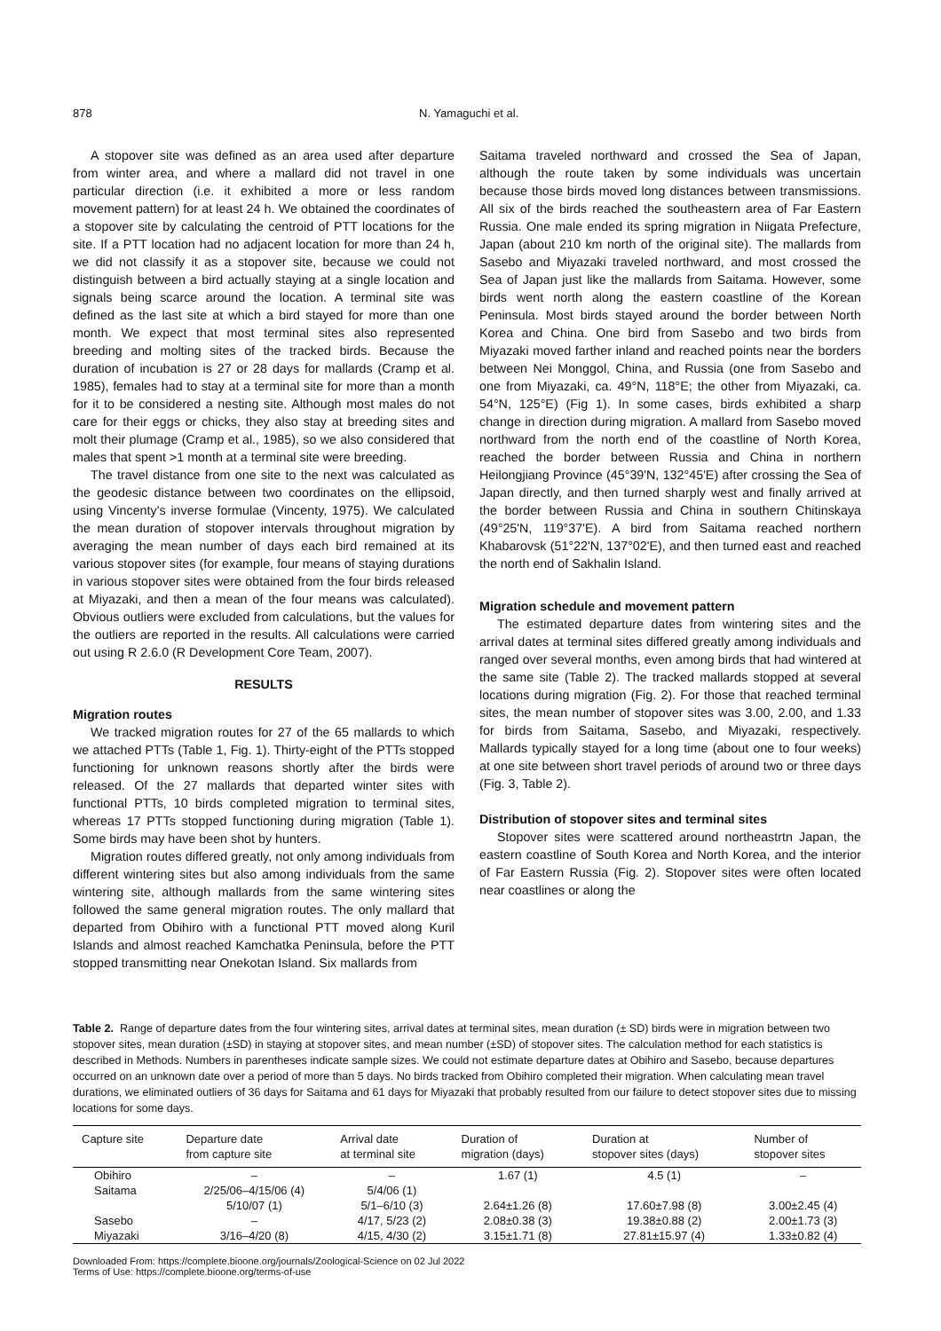878 N. Yamaguchi et al.
A stopover site was defined as an area used after departure from winter area, and where a mallard did not travel in one particular direction (i.e. it exhibited a more or less random movement pattern) for at least 24 h. We obtained the coordinates of a stopover site by calculating the centroid of PTT locations for the site. If a PTT location had no adjacent location for more than 24 h, we did not classify it as a stopover site, because we could not distinguish between a bird actually staying at a single location and signals being scarce around the location. A terminal site was defined as the last site at which a bird stayed for more than one month. We expect that most terminal sites also represented breeding and molting sites of the tracked birds. Because the duration of incubation is 27 or 28 days for mallards (Cramp et al. 1985), females had to stay at a terminal site for more than a month for it to be considered a nesting site. Although most males do not care for their eggs or chicks, they also stay at breeding sites and molt their plumage (Cramp et al., 1985), so we also considered that males that spent >1 month at a terminal site were breeding.
The travel distance from one site to the next was calculated as the geodesic distance between two coordinates on the ellipsoid, using Vincenty's inverse formulae (Vincenty, 1975). We calculated the mean duration of stopover intervals throughout migration by averaging the mean number of days each bird remained at its various stopover sites (for example, four means of staying durations in various stopover sites were obtained from the four birds released at Miyazaki, and then a mean of the four means was calculated). Obvious outliers were excluded from calculations, but the values for the outliers are reported in the results. All calculations were carried out using R 2.6.0 (R Development Core Team, 2007).
RESULTS
Migration routes
We tracked migration routes for 27 of the 65 mallards to which we attached PTTs (Table 1, Fig. 1). Thirty-eight of the PTTs stopped functioning for unknown reasons shortly after the birds were released. Of the 27 mallards that departed winter sites with functional PTTs, 10 birds completed migration to terminal sites, whereas 17 PTTs stopped functioning during migration (Table 1). Some birds may have been shot by hunters.
Migration routes differed greatly, not only among individuals from different wintering sites but also among individuals from the same wintering site, although mallards from the same wintering sites followed the same general migration routes. The only mallard that departed from Obihiro with a functional PTT moved along Kuril Islands and almost reached Kamchatka Peninsula, before the PTT stopped transmitting near Onekotan Island. Six mallards from
Saitama traveled northward and crossed the Sea of Japan, although the route taken by some individuals was uncertain because those birds moved long distances between transmissions. All six of the birds reached the southeastern area of Far Eastern Russia. One male ended its spring migration in Niigata Prefecture, Japan (about 210 km north of the original site). The mallards from Sasebo and Miyazaki traveled northward, and most crossed the Sea of Japan just like the mallards from Saitama. However, some birds went north along the eastern coastline of the Korean Peninsula. Most birds stayed around the border between North Korea and China. One bird from Sasebo and two birds from Miyazaki moved farther inland and reached points near the borders between Nei Monggol, China, and Russia (one from Sasebo and one from Miyazaki, ca. 49°N, 118°E; the other from Miyazaki, ca. 54°N, 125°E) (Fig 1). In some cases, birds exhibited a sharp change in direction during migration. A mallard from Sasebo moved northward from the north end of the coastline of North Korea, reached the border between Russia and China in northern Heilongjiang Province (45°39'N, 132°45'E) after crossing the Sea of Japan directly, and then turned sharply west and finally arrived at the border between Russia and China in southern Chitinskaya (49°25'N, 119°37'E). A bird from Saitama reached northern Khabarovsk (51°22'N, 137°02'E), and then turned east and reached the north end of Sakhalin Island.
Migration schedule and movement pattern
The estimated departure dates from wintering sites and the arrival dates at terminal sites differed greatly among individuals and ranged over several months, even among birds that had wintered at the same site (Table 2). The tracked mallards stopped at several locations during migration (Fig. 2). For those that reached terminal sites, the mean number of stopover sites was 3.00, 2.00, and 1.33 for birds from Saitama, Sasebo, and Miyazaki, respectively. Mallards typically stayed for a long time (about one to four weeks) at one site between short travel periods of around two or three days (Fig. 3, Table 2).
Distribution of stopover sites and terminal sites
Stopover sites were scattered around northeastrtn Japan, the eastern coastline of South Korea and North Korea, and the interior of Far Eastern Russia (Fig. 2). Stopover sites were often located near coastlines or along the
Table 2. Range of departure dates from the four wintering sites, arrival dates at terminal sites, mean duration (± SD) birds were in migration between two stopover sites, mean duration (±SD) in staying at stopover sites, and mean number (±SD) of stopover sites. The calculation method for each statistics is described in Methods. Numbers in parentheses indicate sample sizes. We could not estimate departure dates at Obihiro and Sasebo, because departures occurred on an unknown date over a period of more than 5 days. No birds tracked from Obihiro completed their migration. When calculating mean travel durations, we eliminated outliers of 36 days for Saitama and 61 days for Miyazaki that probably resulted from our failure to detect stopover sites due to missing locations for some days.
| Capture site | Departure date from capture site | Arrival date at terminal site | Duration of migration (days) | Duration at stopover sites (days) | Number of stopover sites |
| --- | --- | --- | --- | --- | --- |
| Obihiro | – | – | 1.67 (1) | 4.5 (1) | – |
| Saitama | 2/25/06–4/15/06 (4) | 5/4/06 (1) | | | |
| | 5/10/07 (1) | 5/1–6/10 (3) | 2.64±1.26 (8) | 17.60±7.98 (8) | 3.00±2.45 (4) |
| Sasebo | – | 4/17, 5/23 (2) | 2.08±0.38 (3) | 19.38±0.88 (2) | 2.00±1.73 (3) |
| Miyazaki | 3/16–4/20 (8) | 4/15, 4/30 (2) | 3.15±1.71 (8) | 27.81±15.97 (4) | 1.33±0.82 (4) |
Downloaded From: https://complete.bioone.org/journals/Zoological-Science on 02 Jul 2022
Terms of Use: https://complete.bioone.org/terms-of-use